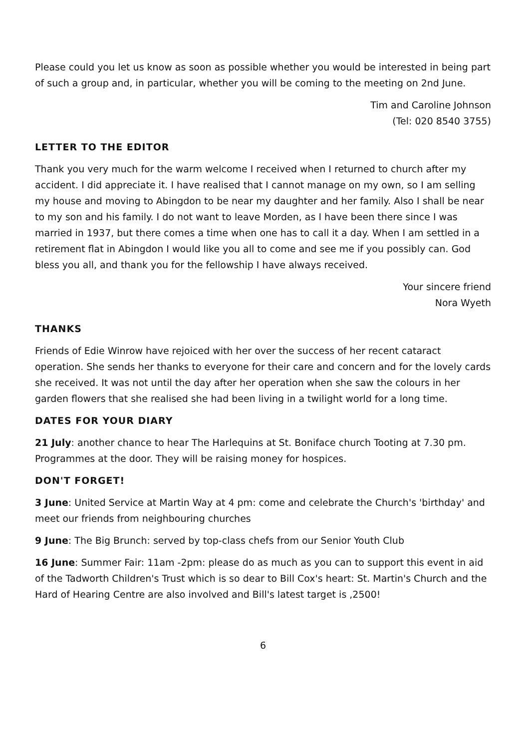Please could you let us know as soon as possible whether you would be interested in being part of such a group and, in particular, whether you will be coming to the meeting on 2nd June.
Tim and Caroline Johnson
(Tel: 020 8540 3755)
LETTER TO THE EDITOR
Thank you very much for the warm welcome I received when I returned to church after my accident. I did appreciate it. I have realised that I cannot manage on my own, so I am selling my house and moving to Abingdon to be near my daughter and her family. Also I shall be near to my son and his family. I do not want to leave Morden, as I have been there since I was married in 1937, but there comes a time when one has to call it a day. When I am settled in a retirement flat in Abingdon I would like you all to come and see me if you possibly can. God bless you all, and thank you for the fellowship I have always received.
Your sincere friend
Nora Wyeth
THANKS
Friends of Edie Winrow have rejoiced with her over the success of her recent cataract operation. She sends her thanks to everyone for their care and concern and for the lovely cards she received. It was not until the day after her operation when she saw the colours in her garden flowers that she realised she had been living in a twilight world for a long time.
DATES FOR YOUR DIARY
21 July: another chance to hear The Harlequins at St. Boniface church Tooting at 7.30 pm. Programmes at the door. They will be raising money for hospices.
DON'T FORGET!
3 June: United Service at Martin Way at 4 pm: come and celebrate the Church's 'birthday' and meet our friends from neighbouring churches
9 June: The Big Brunch: served by top-class chefs from our Senior Youth Club
16 June: Summer Fair: 11am -2pm: please do as much as you can to support this event in aid of the Tadworth Children's Trust which is so dear to Bill Cox's heart: St. Martin's Church and the Hard of Hearing Centre are also involved and Bill's latest target is ,2500!
6